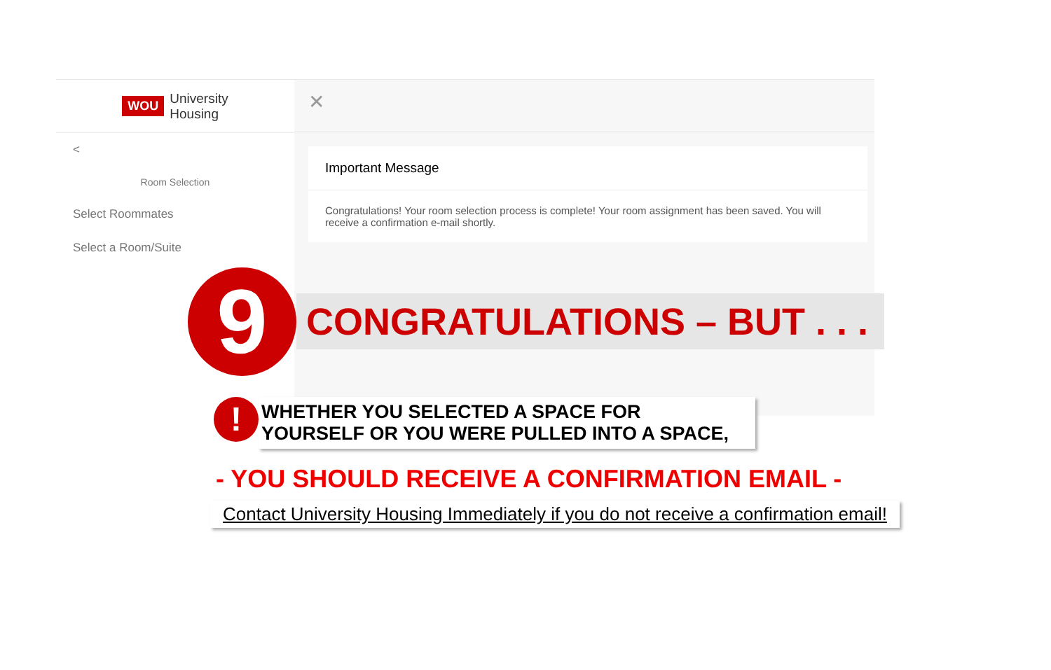WOU University
Housing
<
Room Selection
Select Roommates
Select a Room/Suite
✕
Important Message
Congratulations! Your room selection process is complete! Your room assignment has been saved. You will receive a confirmation e-mail shortly.
9
CONGRATULATIONS – BUT . . .
!
WHETHER YOU SELECTED A SPACE FOR
YOURSELF OR YOU WERE PULLED INTO A SPACE,
- YOU SHOULD RECEIVE A CONFIRMATION EMAIL -
Contact University Housing Immediately if you do not receive a confirmation email!